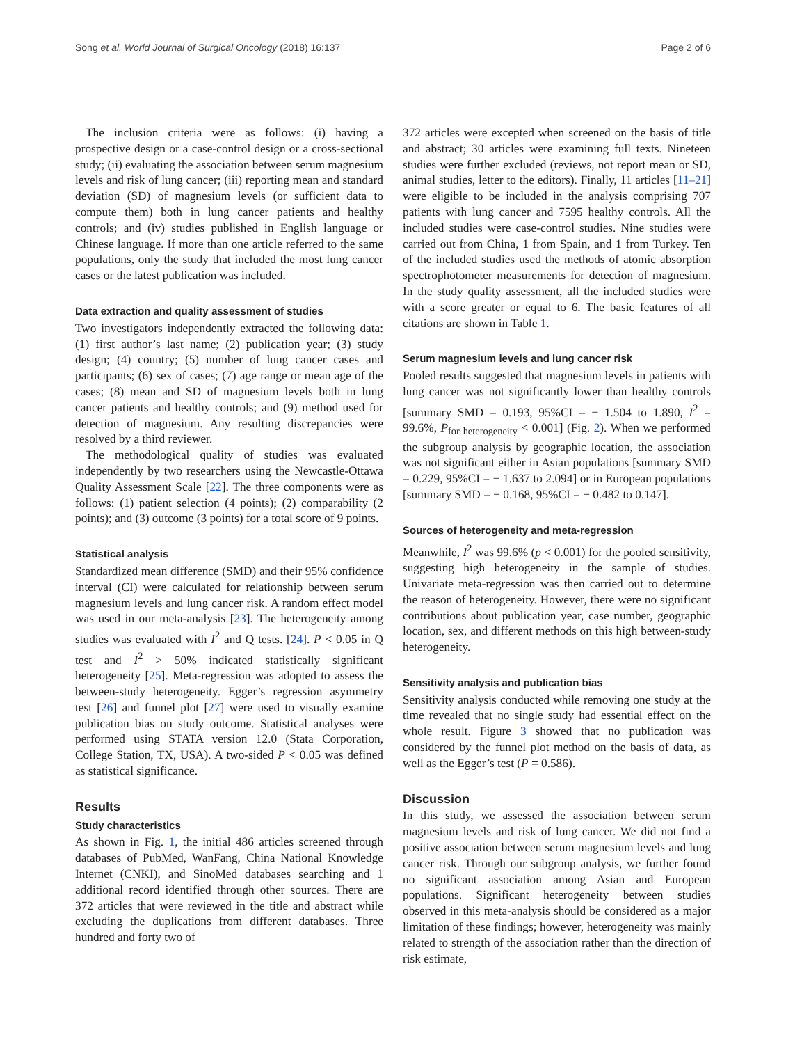Song et al. World Journal of Surgical Oncology (2018) 16:137 Page 2 of 6
The inclusion criteria were as follows: (i) having a prospective design or a case-control design or a cross-sectional study; (ii) evaluating the association between serum magnesium levels and risk of lung cancer; (iii) reporting mean and standard deviation (SD) of magnesium levels (or sufficient data to compute them) both in lung cancer patients and healthy controls; and (iv) studies published in English language or Chinese language. If more than one article referred to the same populations, only the study that included the most lung cancer cases or the latest publication was included.
Data extraction and quality assessment of studies
Two investigators independently extracted the following data: (1) first author’s last name; (2) publication year; (3) study design; (4) country; (5) number of lung cancer cases and participants; (6) sex of cases; (7) age range or mean age of the cases; (8) mean and SD of magnesium levels both in lung cancer patients and healthy controls; and (9) method used for detection of magnesium. Any resulting discrepancies were resolved by a third reviewer.
The methodological quality of studies was evaluated independently by two researchers using the Newcastle-Ottawa Quality Assessment Scale [22]. The three components were as follows: (1) patient selection (4 points); (2) comparability (2 points); and (3) outcome (3 points) for a total score of 9 points.
Statistical analysis
Standardized mean difference (SMD) and their 95% confidence interval (CI) were calculated for relationship between serum magnesium levels and lung cancer risk. A random effect model was used in our meta-analysis [23]. The heterogeneity among studies was evaluated with I<sup>2</sup> and Q tests. [24]. P < 0.05 in Q test and I<sup>2</sup> > 50% indicated statistically significant heterogeneity [25]. Meta-regression was adopted to assess the between-study heterogeneity. Egger’s regression asymmetry test [26] and funnel plot [27] were used to visually examine publication bias on study outcome. Statistical analyses were performed using STATA version 12.0 (Stata Corporation, College Station, TX, USA). A two-sided P < 0.05 was defined as statistical significance.
Results
Study characteristics
As shown in Fig. 1, the initial 486 articles screened through databases of PubMed, WanFang, China National Knowledge Internet (CNKI), and SinoMed databases searching and 1 additional record identified through other sources. There are 372 articles that were reviewed in the title and abstract while excluding the duplications from different databases. Three hundred and forty two of
372 articles were excepted when screened on the basis of title and abstract; 30 articles were examining full texts. Nineteen studies were further excluded (reviews, not report mean or SD, animal studies, letter to the editors). Finally, 11 articles [11–21] were eligible to be included in the analysis comprising 707 patients with lung cancer and 7595 healthy controls. All the included studies were case-control studies. Nine studies were carried out from China, 1 from Spain, and 1 from Turkey. Ten of the included studies used the methods of atomic absorption spectrophotometer measurements for detection of magnesium. In the study quality assessment, all the included studies were with a score greater or equal to 6. The basic features of all citations are shown in Table 1.
Serum magnesium levels and lung cancer risk
Pooled results suggested that magnesium levels in patients with lung cancer was not significantly lower than healthy controls [summary SMD = 0.193, 95%CI = − 1.504 to 1.890, I<sup>2</sup> = 99.6%, P<sub>for heterogeneity</sub> < 0.001] (Fig. 2). When we performed the subgroup analysis by geographic location, the association was not significant either in Asian populations [summary SMD = 0.229, 95%CI = − 1.637 to 2.094] or in European populations [summary SMD = − 0.168, 95%CI = − 0.482 to 0.147].
Sources of heterogeneity and meta-regression
Meanwhile, I<sup>2</sup> was 99.6% (p < 0.001) for the pooled sensitivity, suggesting high heterogeneity in the sample of studies. Univariate meta-regression was then carried out to determine the reason of heterogeneity. However, there were no significant contributions about publication year, case number, geographic location, sex, and different methods on this high between-study heterogeneity.
Sensitivity analysis and publication bias
Sensitivity analysis conducted while removing one study at the time revealed that no single study had essential effect on the whole result. Figure 3 showed that no publication was considered by the funnel plot method on the basis of data, as well as the Egger’s test (P = 0.586).
Discussion
In this study, we assessed the association between serum magnesium levels and risk of lung cancer. We did not find a positive association between serum magnesium levels and lung cancer risk. Through our subgroup analysis, we further found no significant association among Asian and European populations. Significant heterogeneity between studies observed in this meta-analysis should be considered as a major limitation of these findings; however, heterogeneity was mainly related to strength of the association rather than the direction of risk estimate,